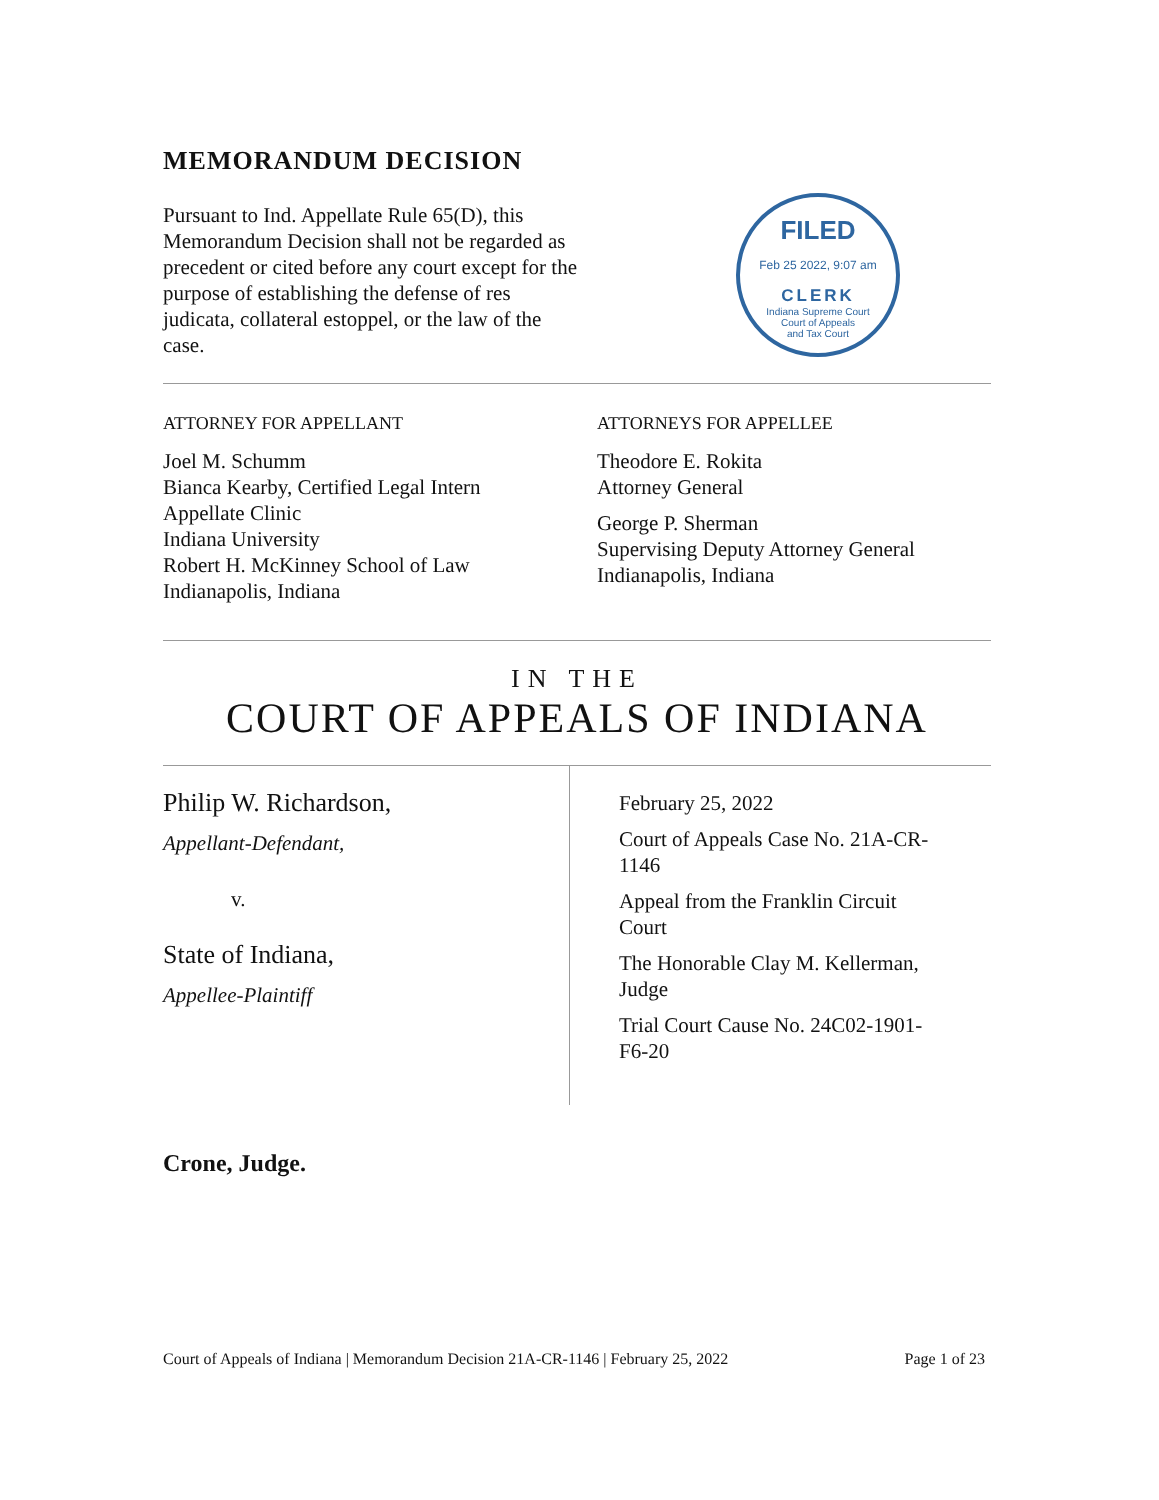MEMORANDUM DECISION
Pursuant to Ind. Appellate Rule 65(D), this Memorandum Decision shall not be regarded as precedent or cited before any court except for the purpose of establishing the defense of res judicata, collateral estoppel, or the law of the case.
FILED
Feb 25 2022, 9:07 am
CLERK
Indiana Supreme Court
Court of Appeals
and Tax Court
ATTORNEY FOR APPELLANT
Joel M. Schumm
Bianca Kearby, Certified Legal Intern
Appellate Clinic
Indiana University
Robert H. McKinney School of Law
Indianapolis, Indiana
ATTORNEYS FOR APPELLEE
Theodore E. Rokita
Attorney General
George P. Sherman
Supervising Deputy Attorney General
Indianapolis, Indiana
IN THE
COURT OF APPEALS OF INDIANA
Philip W. Richardson,
Appellant-Defendant,
v.
State of Indiana,
Appellee-Plaintiff
February 25, 2022
Court of Appeals Case No. 21A-CR-1146
Appeal from the Franklin Circuit Court
The Honorable Clay M. Kellerman, Judge
Trial Court Cause No. 24C02-1901-F6-20
Crone, Judge.
Court of Appeals of Indiana | Memorandum Decision 21A-CR-1146 | February 25, 2022 Page 1 of 23